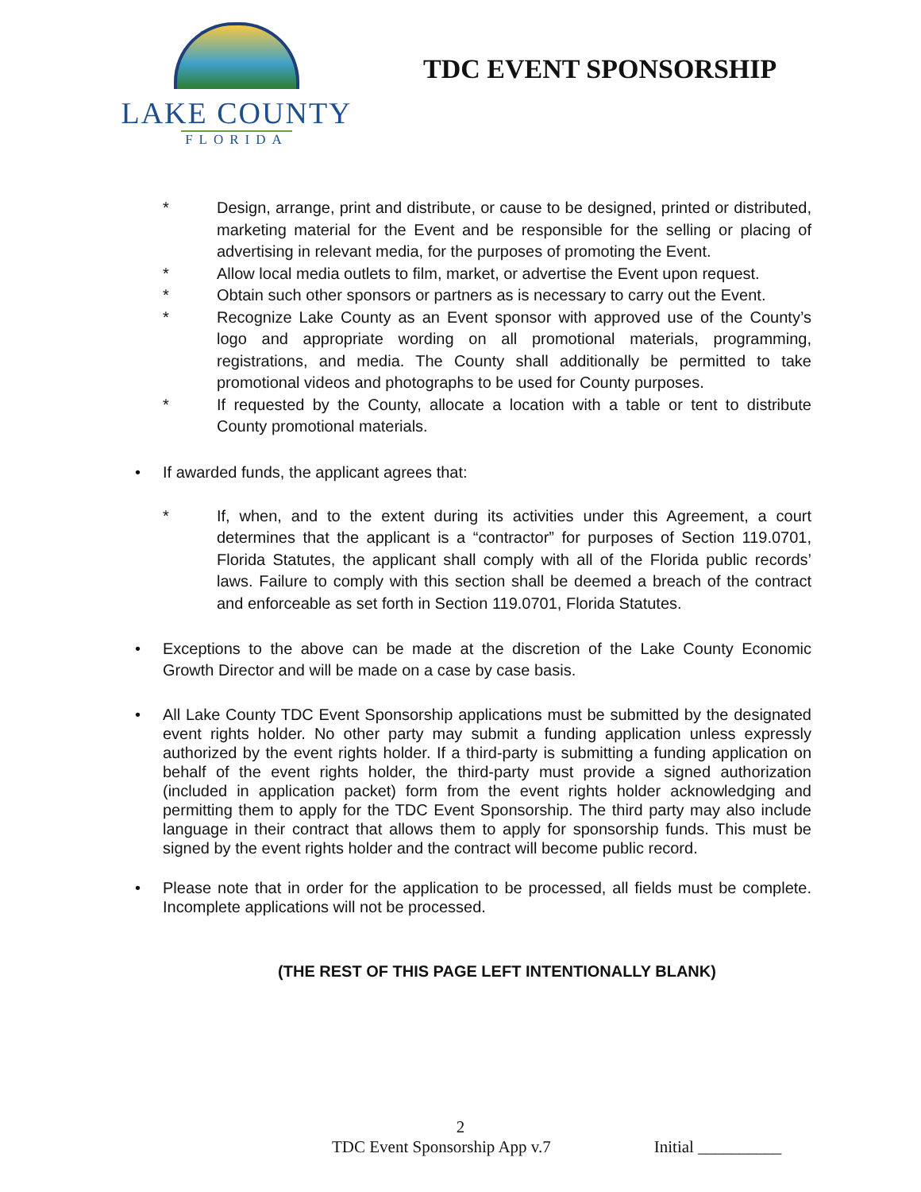LAKE COUNTY
FLORIDA
TDC EVENT SPONSORSHIP
* Design, arrange, print and distribute, or cause to be designed, printed or distributed, marketing material for the Event and be responsible for the selling or placing of advertising in relevant media, for the purposes of promoting the Event.
* Allow local media outlets to film, market, or advertise the Event upon request.
* Obtain such other sponsors or partners as is necessary to carry out the Event.
* Recognize Lake County as an Event sponsor with approved use of the County’s logo and appropriate wording on all promotional materials, programming, registrations, and media. The County shall additionally be permitted to take promotional videos and photographs to be used for County purposes.
* If requested by the County, allocate a location with a table or tent to distribute County promotional materials.
• If awarded funds, the applicant agrees that:
* If, when, and to the extent during its activities under this Agreement, a court determines that the applicant is a “contractor” for purposes of Section 119.0701, Florida Statutes, the applicant shall comply with all of the Florida public records’ laws. Failure to comply with this section shall be deemed a breach of the contract and enforceable as set forth in Section 119.0701, Florida Statutes.
• Exceptions to the above can be made at the discretion of the Lake County Economic Growth Director and will be made on a case by case basis.
• All Lake County TDC Event Sponsorship applications must be submitted by the designated event rights holder. No other party may submit a funding application unless expressly authorized by the event rights holder. If a third-party is submitting a funding application on behalf of the event rights holder, the third-party must provide a signed authorization (included in application packet) form from the event rights holder acknowledging and permitting them to apply for the TDC Event Sponsorship. The third party may also include language in their contract that allows them to apply for sponsorship funds. This must be signed by the event rights holder and the contract will become public record.
• Please note that in order for the application to be processed, all fields must be complete. Incomplete applications will not be processed.
(THE REST OF THIS PAGE LEFT INTENTIONALLY BLANK)
2
TDC Event Sponsorship App v.7 Initial __________